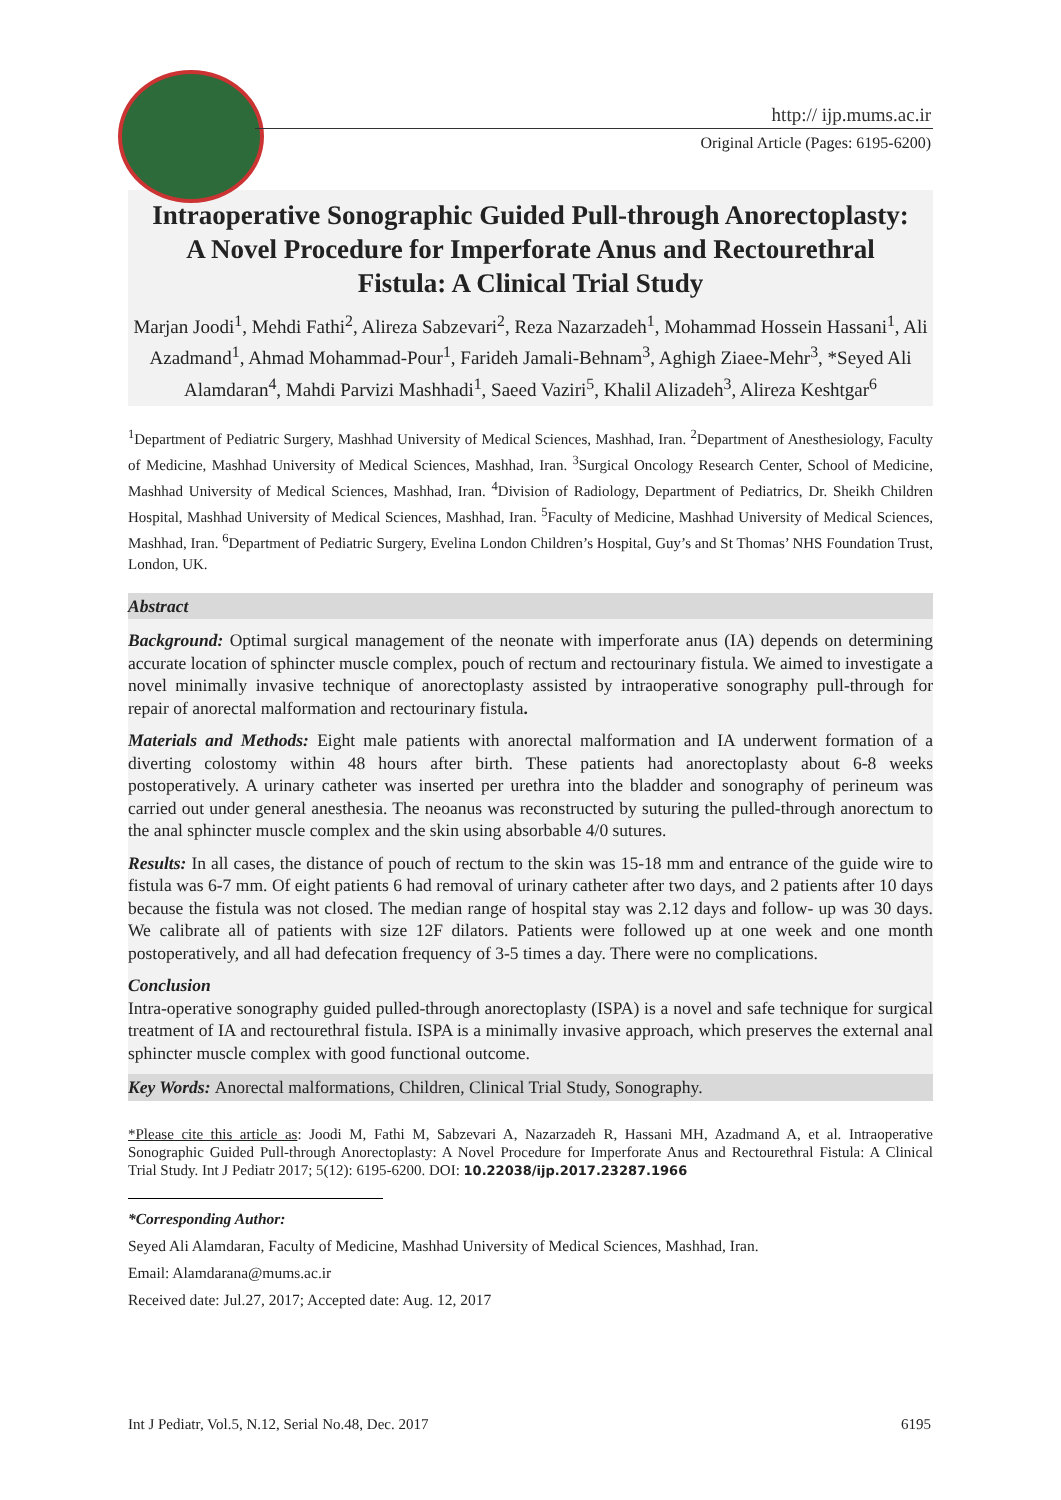http:// ijp.mums.ac.ir
Original Article (Pages: 6195-6200)
Intraoperative Sonographic Guided Pull-through Anorectoplasty:
A Novel Procedure for Imperforate Anus and Rectourethral
Fistula: A Clinical Trial Study
Marjan Joodi<sup>1</sup>, Mehdi Fathi<sup>2</sup>, Alireza Sabzevari<sup>2</sup>, Reza Nazarzadeh<sup>1</sup>, Mohammad Hossein Hassani<sup>1</sup>, Ali Azadmand<sup>1</sup>, Ahmad Mohammad-Pour<sup>1</sup>, Farideh Jamali-Behnam<sup>3</sup>, Aghigh Ziaee-Mehr<sup>3</sup>, *Seyed Ali Alamdaran<sup>4</sup>, Mahdi Parvizi Mashhadi<sup>1</sup>, Saeed Vaziri<sup>5</sup>, Khalil Alizadeh<sup>3</sup>, Alireza Keshtgar<sup>6</sup>
<sup>1</sup> Department of Pediatric Surgery, Mashhad University of Medical Sciences, Mashhad, Iran. <sup>2</sup>Department of Anesthesiology, Faculty of Medicine, Mashhad University of Medical Sciences, Mashhad, Iran. <sup>3</sup>Surgical Oncology Research Center, School of Medicine, Mashhad University of Medical Sciences, Mashhad, Iran. <sup>4</sup>Division of Radiology, Department of Pediatrics, Dr. Sheikh Children Hospital, Mashhad University of Medical Sciences, Mashhad, Iran. <sup>5</sup>Faculty of Medicine, Mashhad University of Medical Sciences, Mashhad, Iran. <sup>6</sup>Department of Pediatric Surgery, Evelina London Children’s Hospital, Guy’s and St Thomas’ NHS Foundation Trust, London, UK.
Abstract
Background: Optimal surgical management of the neonate with imperforate anus (IA) depends on determining accurate location of sphincter muscle complex, pouch of rectum and rectourinary fistula. We aimed to investigate a novel minimally invasive technique of anorectoplasty assisted by intraoperative sonography pull-through for repair of anorectal malformation and rectourinary fistula.
Materials and Methods: Eight male patients with anorectal malformation and IA underwent formation of a diverting colostomy within 48 hours after birth. These patients had anorectoplasty about 6-8 weeks postoperatively. A urinary catheter was inserted per urethra into the bladder and sonography of perineum was carried out under general anesthesia. The neoanus was reconstructed by suturing the pulled-through anorectum to the anal sphincter muscle complex and the skin using absorbable 4/0 sutures.
Results: In all cases, the distance of pouch of rectum to the skin was 15-18 mm and entrance of the guide wire to fistula was 6-7 mm. Of eight patients 6 had removal of urinary catheter after two days, and 2 patients after 10 days because the fistula was not closed. The median range of hospital stay was 2.12 days and follow- up was 30 days. We calibrate all of patients with size 12F dilators. Patients were followed up at one week and one month postoperatively, and all had defecation frequency of 3-5 times a day. There were no complications.
Conclusion
Intra-operative sonography guided pulled-through anorectoplasty (ISPA) is a novel and safe technique for surgical treatment of IA and rectourethral fistula. ISPA is a minimally invasive approach, which preserves the external anal sphincter muscle complex with good functional outcome.
Key Words: Anorectal malformations, Children, Clinical Trial Study, Sonography.
*Please cite this article as: Joodi M, Fathi M, Sabzevari A, Nazarzadeh R, Hassani MH, Azadmand A, et al. Intraoperative Sonographic Guided Pull-through Anorectoplasty: A Novel Procedure for Imperforate Anus and Rectourethral Fistula: A Clinical Trial Study. Int J Pediatr 2017; 5(12): 6195-6200. DOI: 10.22038/ijp.2017.23287.1966
*Corresponding Author:
Seyed Ali Alamdaran, Faculty of Medicine, Mashhad University of Medical Sciences, Mashhad, Iran.
Email: Alamdarana@mums.ac.ir
Received date: Jul.27, 2017; Accepted date: Aug. 12, 2017
Int J Pediatr, Vol.5, N.12, Serial No.48, Dec. 2017 6195